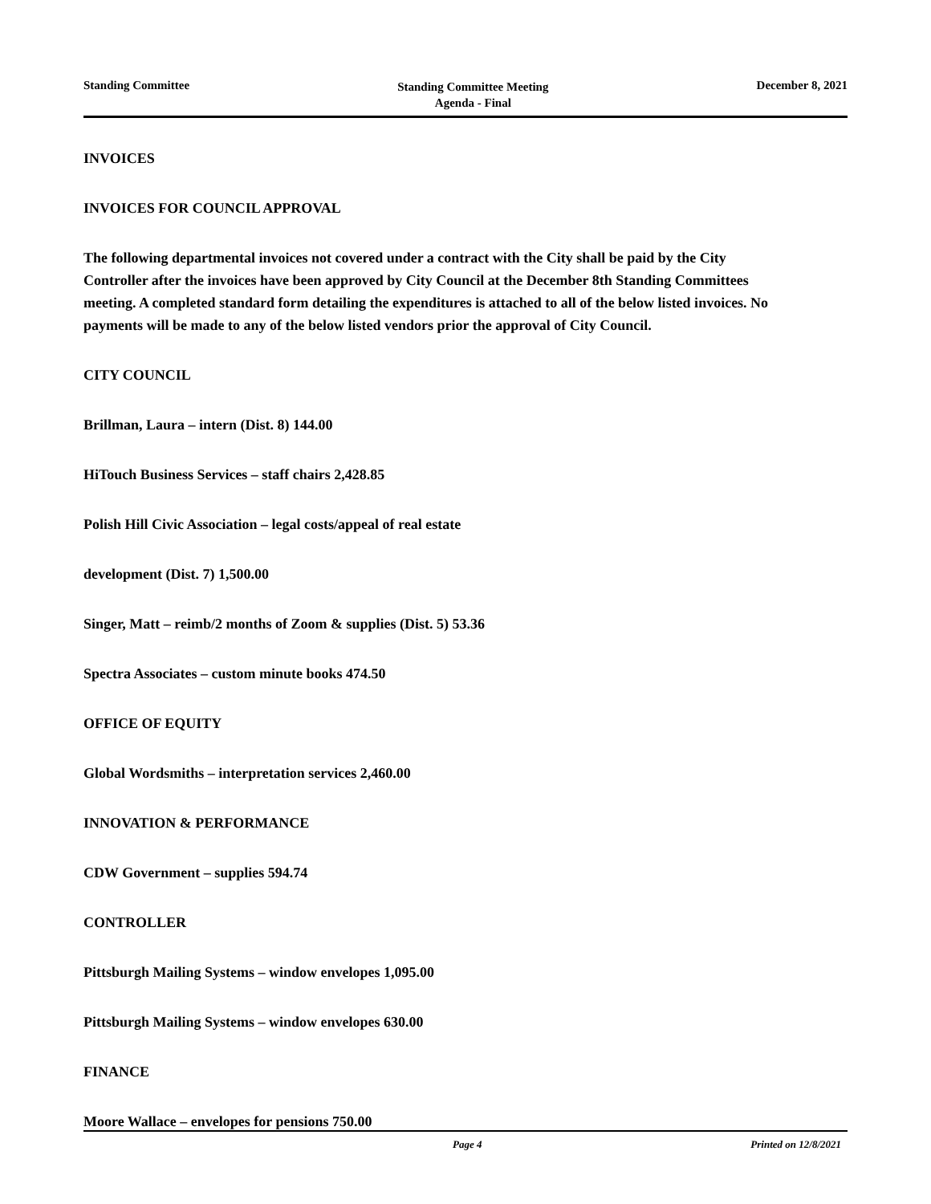Standing Committee
Standing Committee Meeting
Agenda - Final
December 8, 2021
INVOICES
INVOICES FOR COUNCIL APPROVAL
The following departmental invoices not covered under a contract with the City shall be paid by the City Controller after the invoices have been approved by City Council at the December 8th Standing Committees meeting. A completed standard form detailing the expenditures is attached to all of the below listed invoices. No payments will be made to any of the below listed vendors prior the approval of City Council.
CITY COUNCIL
Brillman, Laura – intern (Dist. 8) 144.00
HiTouch Business Services – staff chairs 2,428.85
Polish Hill Civic Association – legal costs/appeal of real estate
development (Dist. 7) 1,500.00
Singer, Matt – reimb/2 months of Zoom & supplies (Dist. 5) 53.36
Spectra Associates – custom minute books 474.50
OFFICE OF EQUITY
Global Wordsmiths – interpretation services 2,460.00
INNOVATION & PERFORMANCE
CDW Government – supplies 594.74
CONTROLLER
Pittsburgh Mailing Systems – window envelopes 1,095.00
Pittsburgh Mailing Systems – window envelopes 630.00
FINANCE
Moore Wallace – envelopes for pensions 750.00
Page 4 Printed on 12/8/2021